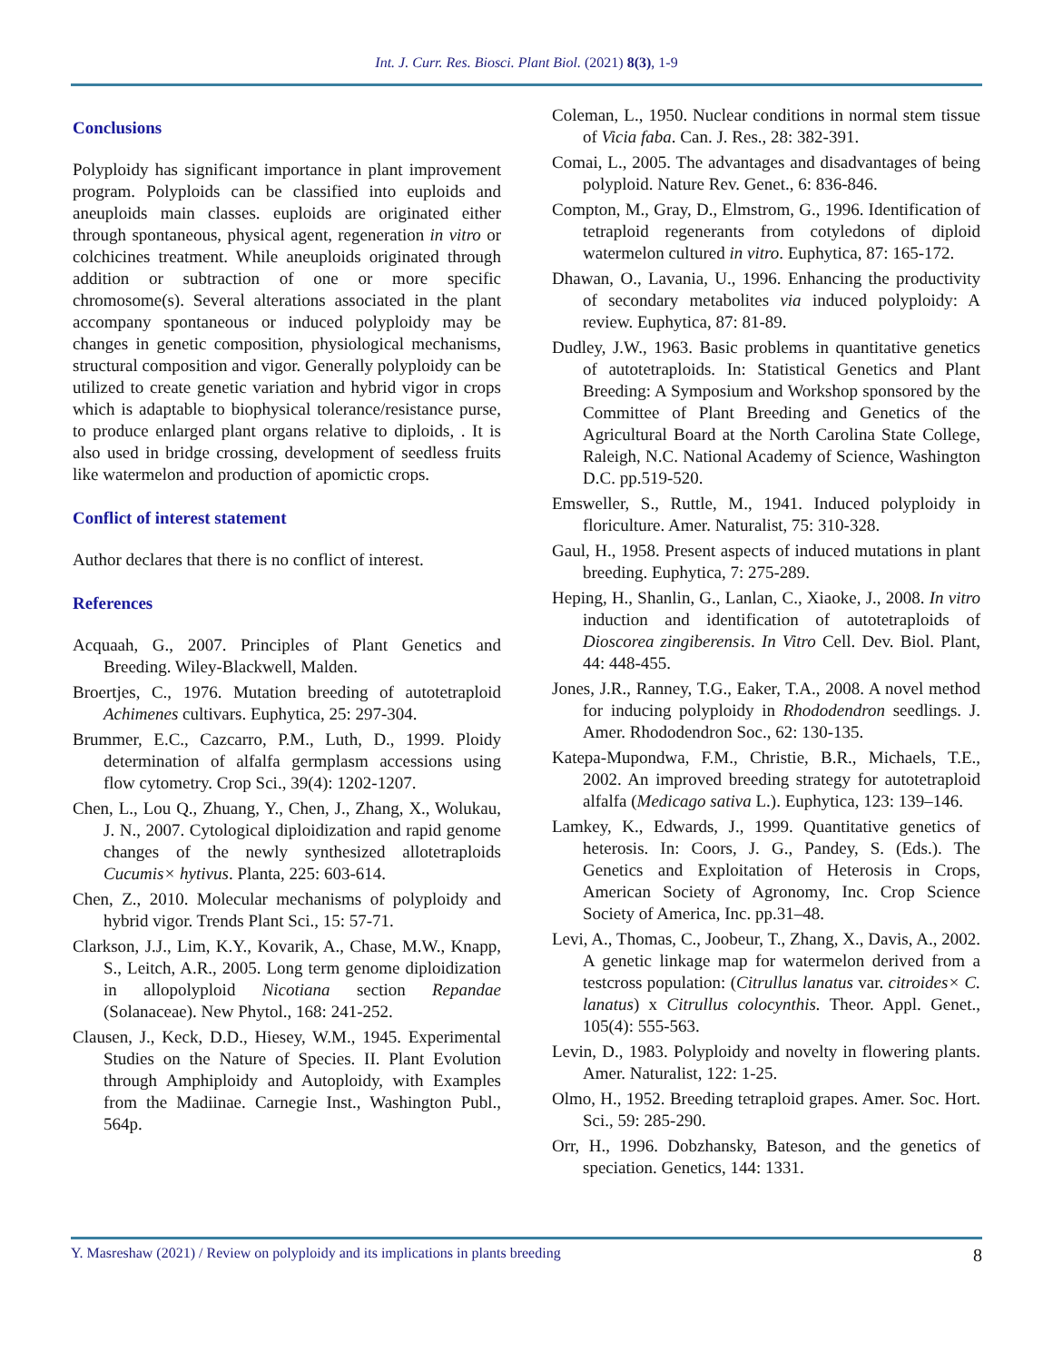Int. J. Curr. Res. Biosci. Plant Biol. (2021) 8(3), 1-9
Conclusions
Polyploidy has significant importance in plant improvement program. Polyploids can be classified into euploids and aneuploids main classes. euploids are originated either through spontaneous, physical agent, regeneration in vitro or colchicines treatment. While aneuploids originated through addition or subtraction of one or more specific chromosome(s). Several alterations associated in the plant accompany spontaneous or induced polyploidy may be changes in genetic composition, physiological mechanisms, structural composition and vigor. Generally polyploidy can be utilized to create genetic variation and hybrid vigor in crops which is adaptable to biophysical tolerance/resistance purse, to produce enlarged plant organs relative to diploids, . It is also used in bridge crossing, development of seedless fruits like watermelon and production of apomictic crops.
Conflict of interest statement
Author declares that there is no conflict of interest.
References
Acquaah, G., 2007. Principles of Plant Genetics and Breeding. Wiley-Blackwell, Malden.
Broertjes, C., 1976. Mutation breeding of autotetraploid Achimenes cultivars. Euphytica, 25: 297-304.
Brummer, E.C., Cazcarro, P.M., Luth, D., 1999. Ploidy determination of alfalfa germplasm accessions using flow cytometry. Crop Sci., 39(4): 1202-1207.
Chen, L., Lou Q., Zhuang, Y., Chen, J., Zhang, X., Wolukau, J. N., 2007. Cytological diploidization and rapid genome changes of the newly synthesized allotetraploids Cucumis× hytivus. Planta, 225: 603-614.
Chen, Z., 2010. Molecular mechanisms of polyploidy and hybrid vigor. Trends Plant Sci., 15: 57-71.
Clarkson, J.J., Lim, K.Y., Kovarik, A., Chase, M.W., Knapp, S., Leitch, A.R., 2005. Long term genome diploidization in allopolyploid Nicotiana section Repandae (Solanaceae). New Phytol., 168: 241-252.
Clausen, J., Keck, D.D., Hiesey, W.M., 1945. Experimental Studies on the Nature of Species. II. Plant Evolution through Amphiploidy and Autoploidy, with Examples from the Madiinae. Carnegie Inst., Washington Publ., 564p.
Coleman, L., 1950. Nuclear conditions in normal stem tissue of Vicia faba. Can. J. Res., 28: 382-391.
Comai, L., 2005. The advantages and disadvantages of being polyploid. Nature Rev. Genet., 6: 836-846.
Compton, M., Gray, D., Elmstrom, G., 1996. Identification of tetraploid regenerants from cotyledons of diploid watermelon cultured in vitro. Euphytica, 87: 165-172.
Dhawan, O., Lavania, U., 1996. Enhancing the productivity of secondary metabolites via induced polyploidy: A review. Euphytica, 87: 81-89.
Dudley, J.W., 1963. Basic problems in quantitative genetics of autotetraploids. In: Statistical Genetics and Plant Breeding: A Symposium and Workshop sponsored by the Committee of Plant Breeding and Genetics of the Agricultural Board at the North Carolina State College, Raleigh, N.C. National Academy of Science, Washington D.C. pp.519-520.
Emsweller, S., Ruttle, M., 1941. Induced polyploidy in floriculture. Amer. Naturalist, 75: 310-328.
Gaul, H., 1958. Present aspects of induced mutations in plant breeding. Euphytica, 7: 275-289.
Heping, H., Shanlin, G., Lanlan, C., Xiaoke, J., 2008. In vitro induction and identification of autotetraploids of Dioscorea zingiberensis. In Vitro Cell. Dev. Biol. Plant, 44: 448-455.
Jones, J.R., Ranney, T.G., Eaker, T.A., 2008. A novel method for inducing polyploidy in Rhododendron seedlings. J. Amer. Rhododendron Soc., 62: 130-135.
Katepa-Mupondwa, F.M., Christie, B.R., Michaels, T.E., 2002. An improved breeding strategy for autotetraploid alfalfa (Medicago sativa L.). Euphytica, 123: 139–146.
Lamkey, K., Edwards, J., 1999. Quantitative genetics of heterosis. In: Coors, J. G., Pandey, S. (Eds.). The Genetics and Exploitation of Heterosis in Crops, American Society of Agronomy, Inc. Crop Science Society of America, Inc. pp.31–48.
Levi, A., Thomas, C., Joobeur, T., Zhang, X., Davis, A., 2002. A genetic linkage map for watermelon derived from a testcross population: (Citrullus lanatus var. citroides× C. lanatus) x Citrullus colocynthis. Theor. Appl. Genet., 105(4): 555-563.
Levin, D., 1983. Polyploidy and novelty in flowering plants. Amer. Naturalist, 122: 1-25.
Olmo, H., 1952. Breeding tetraploid grapes. Amer. Soc. Hort. Sci., 59: 285-290.
Orr, H., 1996. Dobzhansky, Bateson, and the genetics of speciation. Genetics, 144: 1331.
Y. Masreshaw (2021) / Review on polyploidy and its implications in plants breeding 8